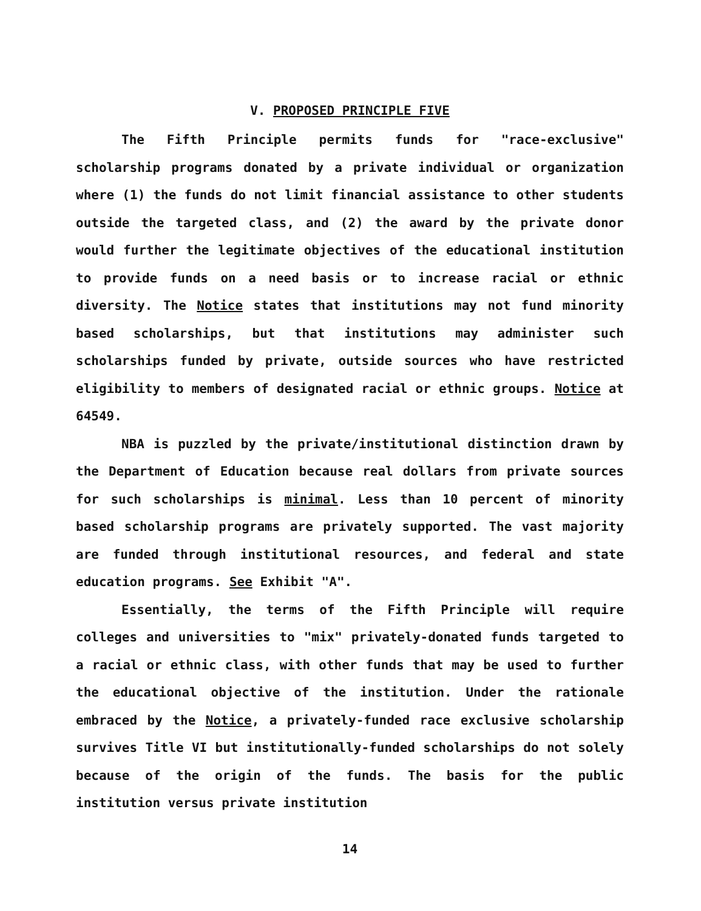V. PROPOSED PRINCIPLE FIVE
The Fifth Principle permits funds for "race-exclusive" scholarship programs donated by a private individual or organization where (1) the funds do not limit financial assistance to other students outside the targeted class, and (2) the award by the private donor would further the legitimate objectives of the educational institution to provide funds on a need basis or to increase racial or ethnic diversity. The Notice states that institutions may not fund minority based scholarships, but that institutions may administer such scholarships funded by private, outside sources who have restricted eligibility to members of designated racial or ethnic groups. Notice at 64549.
NBA is puzzled by the private/institutional distinction drawn by the Department of Education because real dollars from private sources for such scholarships is minimal. Less than 10 percent of minority based scholarship programs are privately supported. The vast majority are funded through institutional resources, and federal and state education programs. See Exhibit "A".
Essentially, the terms of the Fifth Principle will require colleges and universities to "mix" privately-donated funds targeted to a racial or ethnic class, with other funds that may be used to further the educational objective of the institution. Under the rationale embraced by the Notice, a privately-funded race exclusive scholarship survives Title VI but institutionally-funded scholarships do not solely because of the origin of the funds. The basis for the public institution versus private institution
14